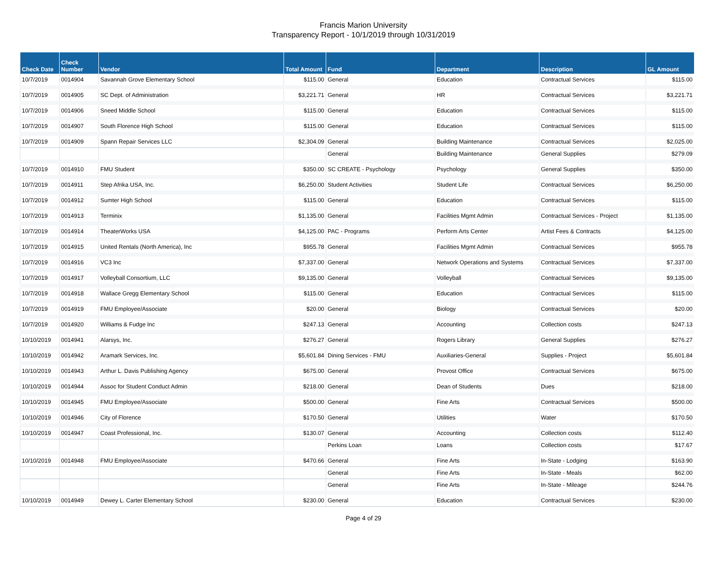Francis Marion University
Transparency Report - 10/1/2019 through 10/31/2019
| Check Date | Check Number | Vendor | Total Amount | Fund | Department | Description | GL Amount |
| --- | --- | --- | --- | --- | --- | --- | --- |
| 10/7/2019 | 0014904 | Savannah Grove Elementary School | $115.00 | General | Education | Contractual Services | $115.00 |
| 10/7/2019 | 0014905 | SC Dept. of Administration | $3,221.71 | General | HR | Contractual Services | $3,221.71 |
| 10/7/2019 | 0014906 | Sneed Middle School | $115.00 | General | Education | Contractual Services | $115.00 |
| 10/7/2019 | 0014907 | South Florence High School | $115.00 | General | Education | Contractual Services | $115.00 |
| 10/7/2019 | 0014909 | Spann Repair Services LLC | $2,304.09 | General | Building Maintenance | Contractual Services | $2,025.00 |
| | | | | General | Building Maintenance | General Supplies | $279.09 |
| 10/7/2019 | 0014910 | FMU Student | $350.00 | SC CREATE - Psychology | Psychology | General Supplies | $350.00 |
| 10/7/2019 | 0014911 | Step Afrika USA, Inc. | $6,250.00 | Student Activities | Student Life | Contractual Services | $6,250.00 |
| 10/7/2019 | 0014912 | Sumter High School | $115.00 | General | Education | Contractual Services | $115.00 |
| 10/7/2019 | 0014913 | Terminix | $1,135.00 | General | Facilities Mgmt Admin | Contractual Services - Project | $1,135.00 |
| 10/7/2019 | 0014914 | TheaterWorks USA | $4,125.00 | PAC - Programs | Perform Arts Center | Artist Fees & Contracts | $4,125.00 |
| 10/7/2019 | 0014915 | United Rentals (North America), Inc | $955.78 | General | Facilities Mgmt Admin | Contractual Services | $955.78 |
| 10/7/2019 | 0014916 | VC3 Inc | $7,337.00 | General | Network Operations and Systems | Contractual Services | $7,337.00 |
| 10/7/2019 | 0014917 | Volleyball Consortium, LLC | $9,135.00 | General | Volleyball | Contractual Services | $9,135.00 |
| 10/7/2019 | 0014918 | Wallace Gregg Elementary School | $115.00 | General | Education | Contractual Services | $115.00 |
| 10/7/2019 | 0014919 | FMU Employee/Associate | $20.00 | General | Biology | Contractual Services | $20.00 |
| 10/7/2019 | 0014920 | Williams & Fudge Inc | $247.13 | General | Accounting | Collection costs | $247.13 |
| 10/10/2019 | 0014941 | Alarsys, Inc. | $276.27 | General | Rogers Library | General Supplies | $276.27 |
| 10/10/2019 | 0014942 | Aramark Services, Inc. | $5,601.84 | Dining Services - FMU | Auxiliaries-General | Supplies - Project | $5,601.84 |
| 10/10/2019 | 0014943 | Arthur L. Davis Publishing Agency | $675.00 | General | Provost Office | Contractual Services | $675.00 |
| 10/10/2019 | 0014944 | Assoc for Student Conduct Admin | $218.00 | General | Dean of Students | Dues | $218.00 |
| 10/10/2019 | 0014945 | FMU Employee/Associate | $500.00 | General | Fine Arts | Contractual Services | $500.00 |
| 10/10/2019 | 0014946 | City of Florence | $170.50 | General | Utilities | Water | $170.50 |
| 10/10/2019 | 0014947 | Coast Professional, Inc. | $130.07 | General | Accounting | Collection costs | $112.40 |
| | | | | Perkins Loan | Loans | Collection costs | $17.67 |
| 10/10/2019 | 0014948 | FMU Employee/Associate | $470.66 | General | Fine Arts | In-State - Lodging | $163.90 |
| | | | | General | Fine Arts | In-State - Meals | $62.00 |
| | | | | General | Fine Arts | In-State - Mileage | $244.76 |
| 10/10/2019 | 0014949 | Dewey L. Carter Elementary School | $230.00 | General | Education | Contractual Services | $230.00 |
Page 4 of 29